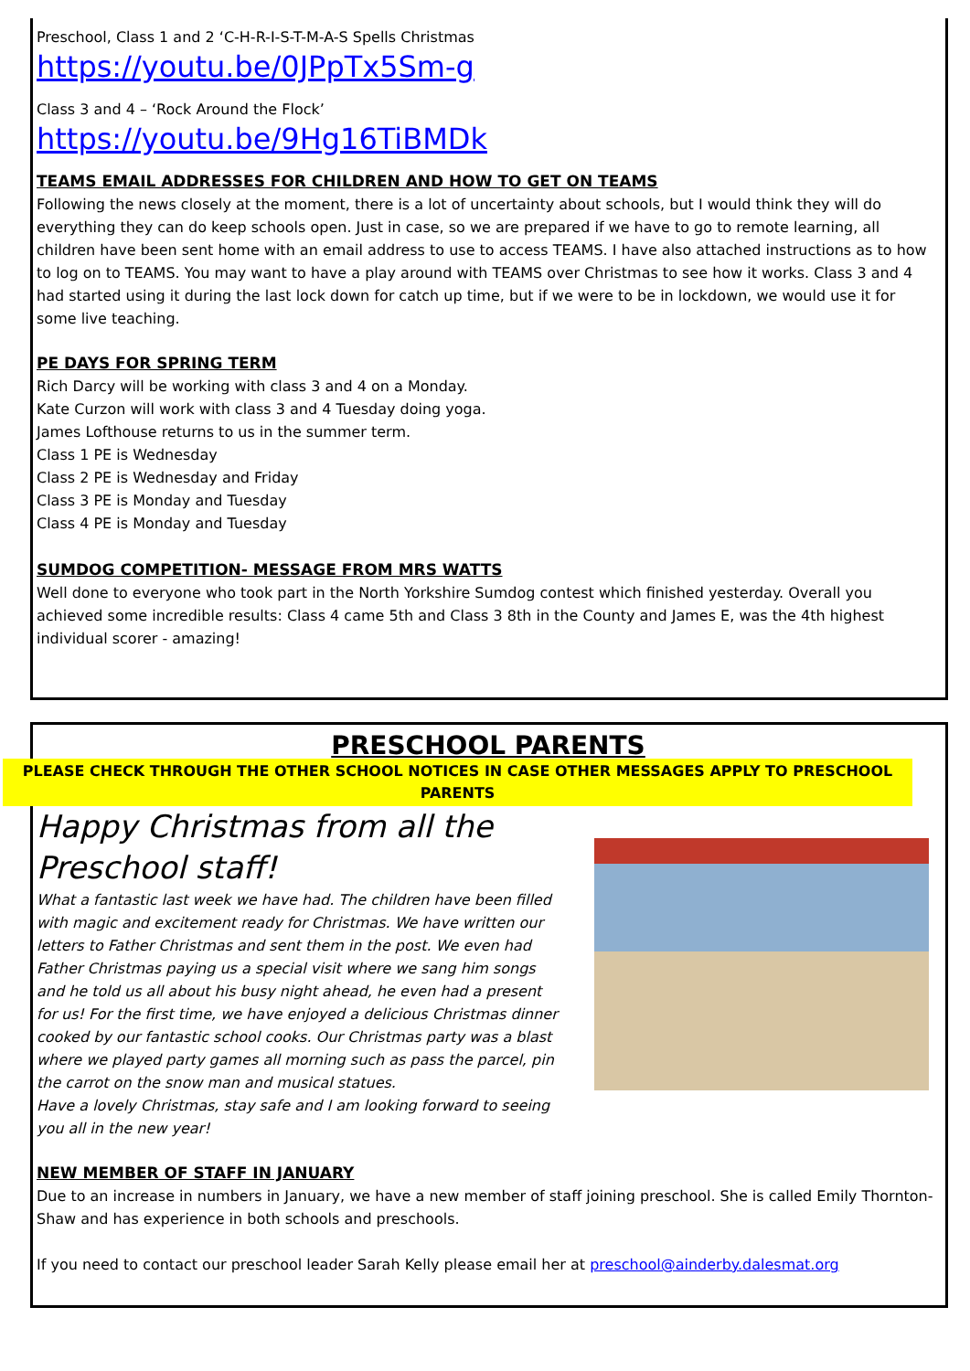Preschool, Class 1 and 2 ‘C-H-R-I-S-T-M-A-S Spells Christmas
https://youtu.be/0JPpTx5Sm-g
Class 3 and 4 – ‘Rock Around the Flock’
https://youtu.be/9Hg16TiBMDk
TEAMS EMAIL ADDRESSES FOR CHILDREN AND HOW TO GET ON TEAMS
Following the news closely at the moment, there is a lot of uncertainty about schools, but I would think they will do everything they can do keep schools open. Just in case, so we are prepared if we have to go to remote learning, all children have been sent home with an email address to use to access TEAMS. I have also attached instructions as to how to log on to TEAMS. You may want to have a play around with TEAMS over Christmas to see how it works. Class 3 and 4 had started using it during the last lock down for catch up time, but if we were to be in lockdown, we would use it for some live teaching.
PE DAYS FOR SPRING TERM
Rich Darcy will be working with class 3 and 4 on a Monday.
Kate Curzon will work with class 3 and 4 Tuesday doing yoga.
James Lofthouse returns to us in the summer term.
Class 1 PE is Wednesday
Class 2 PE is Wednesday and Friday
Class 3 PE is Monday and Tuesday
Class 4 PE is Monday and Tuesday
SUMDOG COMPETITION- MESSAGE FROM MRS WATTS
Well done to everyone who took part in the North Yorkshire Sumdog contest which finished yesterday. Overall you achieved some incredible results: Class 4 came 5th and Class 3 8th in the County and James E, was the 4th highest individual scorer - amazing!
PRESCHOOL PARENTS
PLEASE CHECK THROUGH THE OTHER SCHOOL NOTICES IN CASE OTHER MESSAGES APPLY TO PRESCHOOL PARENTS
Happy Christmas from all the
Preschool staff!
What a fantastic last week we have had. The children have been filled with magic and excitement ready for Christmas. We have written our letters to Father Christmas and sent them in the post. We even had Father Christmas paying us a special visit where we sang him songs and he told us all about his busy night ahead, he even had a present for us! For the first time, we have enjoyed a delicious Christmas dinner cooked by our fantastic school cooks. Our Christmas party was a blast where we played party games all morning such as pass the parcel, pin the carrot on the snow man and musical statues.
Have a lovely Christmas, stay safe and I am looking forward to seeing you all in the new year!
NEW MEMBER OF STAFF IN JANUARY
Due to an increase in numbers in January, we have a new member of staff joining preschool. She is called Emily Thornton-Shaw and has experience in both schools and preschools.
If you need to contact our preschool leader Sarah Kelly please email her at preschool@ainderby.dalesmat.org